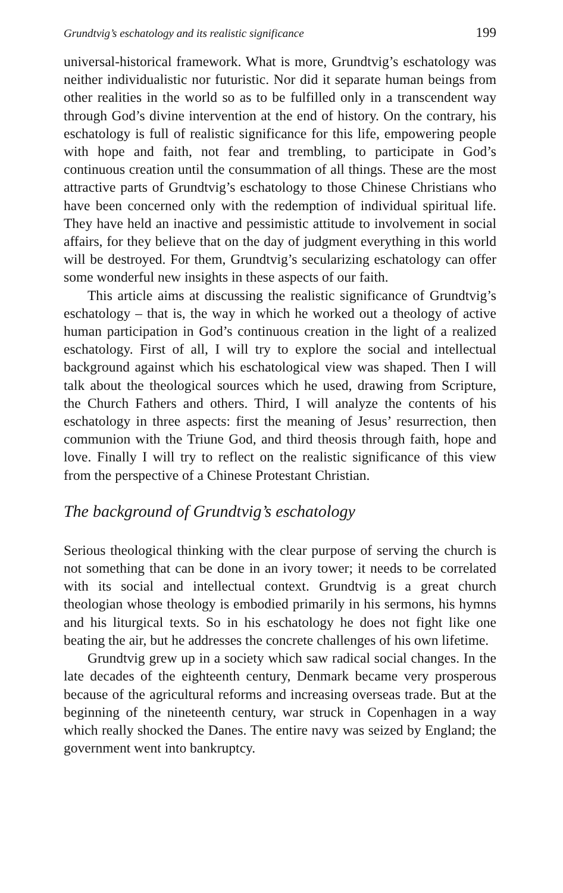Grundtvig’s eschatology and its realistic significance 199
universal-historical framework. What is more, Grundtvig’s escha­tology was neither individualistic nor futuristic. Nor did it separate human beings from other realities in the world so as to be fulfilled only in a transcendent way through God’s divine intervention at the end of history. On the contrary, his eschatology is full of realistic significance for this life, empowering people with hope and faith, not fear and trembling, to participate in God’s continuous creation until the consummation of all things. These are the most attractive parts of Grundtvig’s eschatology to those Chinese Christians who have been concerned only with the redemption of individual spiritual life. They have held an inactive and pessimistic attitude to involvement in social affairs, for they believe that on the day of judgment everything in this world will be destroyed. For them, Grundtvig’s secularizing escha­tology can offer some wonderful new insights in these aspects of our faith.
This article aims at discussing the realistic significance of Grundtvig’s eschatology – that is, the way in which he worked out a theology of active human participation in God’s continuous creation in the light of a realized eschatology. First of all, I will try to explore the social and intellectual background against which his eschatological view was shaped. Then I will talk about the theological sources which he used, drawing from Scripture, the Church Fathers and others. Third, I will analyze the contents of his eschatology in three aspects: first the meaning of Jesus’ resurrection, then communion with the Triune God, and third theosis through faith, hope and love. Finally I will try to reflect on the realistic significance of this view from the perspective of a Chinese Protestant Christian.
The background of Grundtvig’s eschatology
Serious theological thinking with the clear purpose of serving the church is not something that can be done in an ivory tower; it needs to be correlated with its social and intellectual context. Grundtvig is a great church theologian whose theology is embodied primarily in his sermons, his hymns and his liturgical texts. So in his eschatology he does not fight like one beating the air, but he addresses the concrete challenges of his own lifetime.
Grundtvig grew up in a society which saw radical social changes. In the late decades of the eighteenth century, Denmark became very prosperous because of the agricultural reforms and increasing overseas trade. But at the beginning of the nineteenth century, war struck in Copenhagen in a way which really shocked the Danes. The entire navy was seized by England; the government went into bankruptcy.